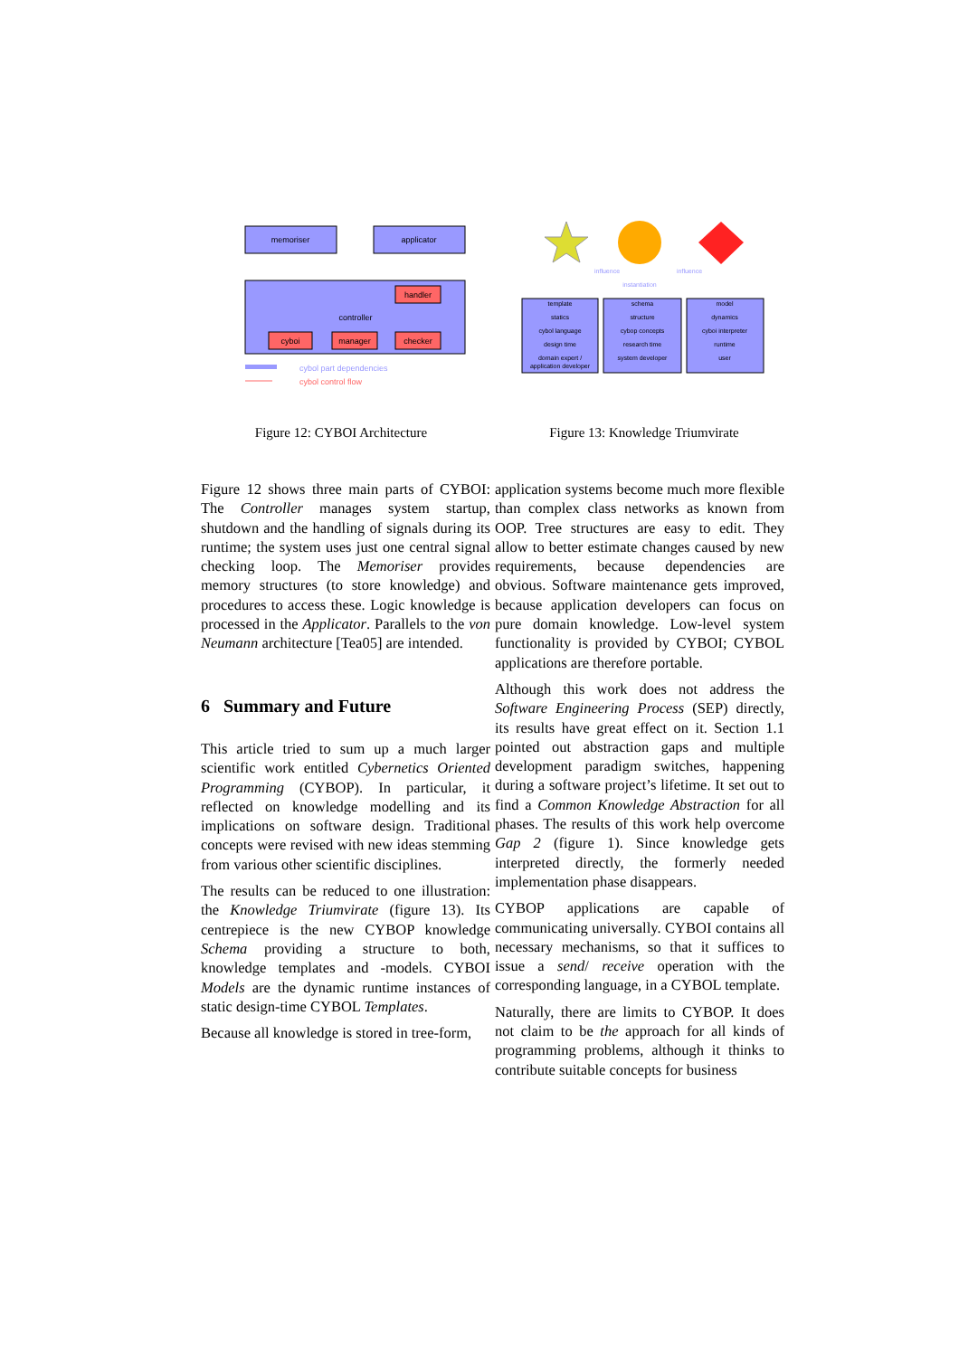memoriser
applicator
controller
handler
cyboi
manager
checker
cybol part dependencies
cybol control flow
Figure 12: CYBOI Architecture
influence
instantiation
influence
template
statics
cybol language
design time
domain expert /
application developer
schema
structure
cybop concepts
research time
system developer
model
dynamics
cyboi interpreter
runtime
user
Figure 13: Knowledge Triumvirate
Figure 12 shows three main parts of CYBOI: The Controller manages system startup, shutdown and the handling of signals during its runtime; the system uses just one central signal checking loop. The Memoriser provides memory structures (to store knowledge) and procedures to access these. Logic knowledge is processed in the Applicator. Parallels to the von Neumann architecture [Tea05] are intended.
6 Summary and Future
This article tried to sum up a much larger scientific work entitled Cybernetics Oriented Programming (CYBOP). In particular, it reflected on knowledge modelling and its implications on software design. Traditional concepts were revised with new ideas stemming from various other scientific disciplines.
The results can be reduced to one illustration: the Knowledge Triumvirate (figure 13). Its centrepiece is the new CYBOP knowledge Schema providing a structure to both, knowledge templates and -models. CYBOI Models are the dynamic runtime instances of static design-time CYBOL Templates.
Because all knowledge is stored in tree-form,
application systems become much more flexible than complex class networks as known from OOP. Tree structures are easy to edit. They allow to better estimate changes caused by new requirements, because dependencies are obvious. Software maintenance gets improved, because application developers can focus on pure domain knowledge. Low-level system functionality is provided by CYBOI; CYBOL applications are therefore portable.
Although this work does not address the Software Engineering Process (SEP) directly, its results have great effect on it. Section 1.1 pointed out abstraction gaps and multiple development paradigm switches, happening during a software project’s lifetime. It set out to find a Common Knowledge Abstraction for all phases. The results of this work help overcome Gap 2 (figure 1). Since knowledge gets interpreted directly, the formerly needed implementation phase disappears.
CYBOP applications are capable of communicating universally. CYBOI contains all necessary mechanisms, so that it suffices to issue a send/ receive operation with the corresponding language, in a CYBOL template.
Naturally, there are limits to CYBOP. It does not claim to be the approach for all kinds of programming problems, although it thinks to contribute suitable concepts for business